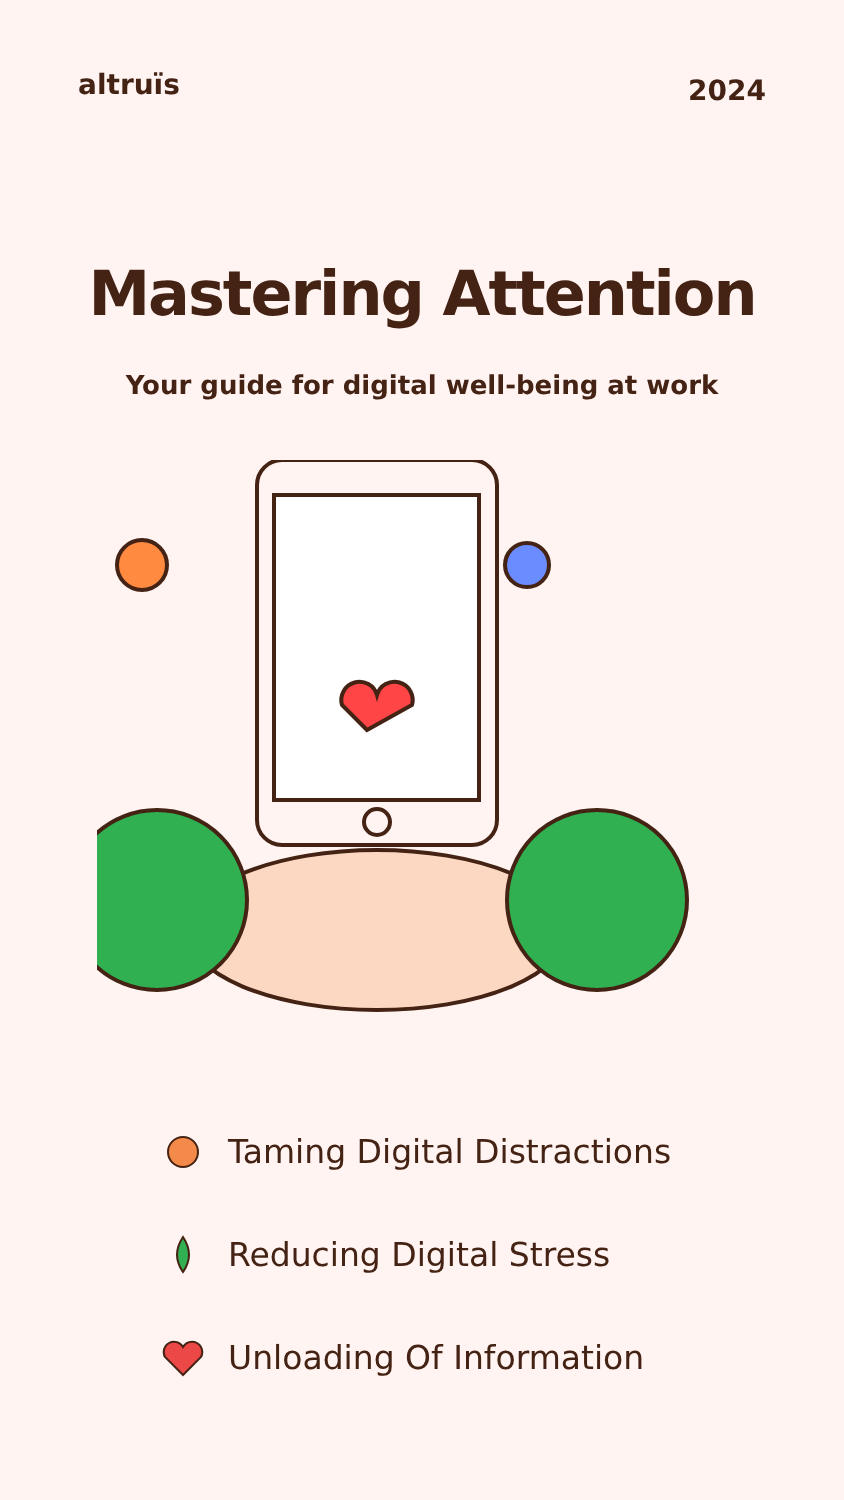altruïs 2024
Mastering Attention
Your guide for digital well-being at work
Taming Digital Distractions
Reducing Digital Stress
Unloading Of Information